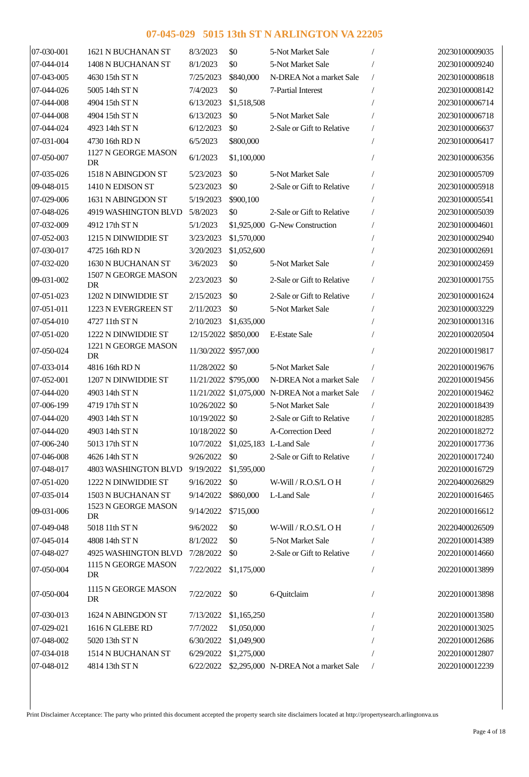07-045-029 5015 13th ST N ARLINGTON VA 22205
| 07-030-001 | 1621 N BUCHANAN ST | 8/3/2023 | $0 | 5-Not Market Sale | / | 20230100009035 |
| 07-044-014 | 1408 N BUCHANAN ST | 8/1/2023 | $0 | 5-Not Market Sale | / | 20230100009240 |
| 07-043-005 | 4630 15th ST N | 7/25/2023 | $840,000 | N-DREA Not a market Sale | / | 20230100008618 |
| 07-044-026 | 5005 14th ST N | 7/4/2023 | $0 | 7-Partial Interest | / | 20230100008142 |
| 07-044-008 | 4904 15th ST N | 6/13/2023 | $1,518,508 | | / | 20230100006714 |
| 07-044-008 | 4904 15th ST N | 6/13/2023 | $0 | 5-Not Market Sale | / | 20230100006718 |
| 07-044-024 | 4923 14th ST N | 6/12/2023 | $0 | 2-Sale or Gift to Relative | / | 20230100006637 |
| 07-031-004 | 4730 16th RD N | 6/5/2023 | $800,000 | | / | 20230100006417 |
| 07-050-007 | 1127 N GEORGE MASON DR | 6/1/2023 | $1,100,000 | | / | 20230100006356 |
| 07-035-026 | 1518 N ABINGDON ST | 5/23/2023 | $0 | 5-Not Market Sale | / | 20230100005709 |
| 09-048-015 | 1410 N EDISON ST | 5/23/2023 | $0 | 2-Sale or Gift to Relative | / | 20230100005918 |
| 07-029-006 | 1631 N ABINGDON ST | 5/19/2023 | $900,100 | | / | 20230100005541 |
| 07-048-026 | 4919 WASHINGTON BLVD | 5/8/2023 | $0 | 2-Sale or Gift to Relative | / | 20230100005039 |
| 07-032-009 | 4912 17th ST N | 5/1/2023 | $1,925,000 | G-New Construction | / | 20230100004601 |
| 07-052-003 | 1215 N DINWIDDIE ST | 3/23/2023 | $1,570,000 | | / | 20230100002940 |
| 07-030-017 | 4725 16th RD N | 3/20/2023 | $1,052,600 | | / | 20230100002691 |
| 07-032-020 | 1630 N BUCHANAN ST | 3/6/2023 | $0 | 5-Not Market Sale | / | 20230100002459 |
| 09-031-002 | 1507 N GEORGE MASON DR | 2/23/2023 | $0 | 2-Sale or Gift to Relative | / | 20230100001755 |
| 07-051-023 | 1202 N DINWIDDIE ST | 2/15/2023 | $0 | 2-Sale or Gift to Relative | / | 20230100001624 |
| 07-051-011 | 1223 N EVERGREEN ST | 2/11/2023 | $0 | 5-Not Market Sale | / | 20230100003229 |
| 07-054-010 | 4727 11th ST N | 2/10/2023 | $1,635,000 | | / | 20230100001316 |
| 07-051-020 | 1222 N DINWIDDIE ST | 12/15/2022 | $850,000 | E-Estate Sale | / | 20220100020504 |
| 07-050-024 | 1221 N GEORGE MASON DR | 11/30/2022 | $957,000 | | / | 20220100019817 |
| 07-033-014 | 4816 16th RD N | 11/28/2022 | $0 | 5-Not Market Sale | / | 20220100019676 |
| 07-052-001 | 1207 N DINWIDDIE ST | 11/21/2022 | $795,000 | N-DREA Not a market Sale | / | 20220100019456 |
| 07-044-020 | 4903 14th ST N | 11/21/2022 | $1,075,000 | N-DREA Not a market Sale | / | 20220100019462 |
| 07-006-199 | 4719 17th ST N | 10/26/2022 | $0 | 5-Not Market Sale | / | 20220100018439 |
| 07-044-020 | 4903 14th ST N | 10/19/2022 | $0 | 2-Sale or Gift to Relative | / | 20220100018285 |
| 07-044-020 | 4903 14th ST N | 10/18/2022 | $0 | A-Correction Deed | / | 20220100018272 |
| 07-006-240 | 5013 17th ST N | 10/7/2022 | $1,025,183 | L-Land Sale | / | 20220100017736 |
| 07-046-008 | 4626 14th ST N | 9/26/2022 | $0 | 2-Sale or Gift to Relative | / | 20220100017240 |
| 07-048-017 | 4803 WASHINGTON BLVD | 9/19/2022 | $1,595,000 | | / | 20220100016729 |
| 07-051-020 | 1222 N DINWIDDIE ST | 9/16/2022 | $0 | W-Will / R.O.S/L O H | / | 20220400026829 |
| 07-035-014 | 1503 N BUCHANAN ST | 9/14/2022 | $860,000 | L-Land Sale | / | 20220100016465 |
| 09-031-006 | 1523 N GEORGE MASON DR | 9/14/2022 | $715,000 | | / | 20220100016612 |
| 07-049-048 | 5018 11th ST N | 9/6/2022 | $0 | W-Will / R.O.S/L O H | / | 20220400026509 |
| 07-045-014 | 4808 14th ST N | 8/1/2022 | $0 | 5-Not Market Sale | / | 20220100014389 |
| 07-048-027 | 4925 WASHINGTON BLVD | 7/28/2022 | $0 | 2-Sale or Gift to Relative | / | 20220100014660 |
| 07-050-004 | 1115 N GEORGE MASON DR | 7/22/2022 | $1,175,000 | | / | 20220100013899 |
| 07-050-004 | 1115 N GEORGE MASON DR | 7/22/2022 | $0 | 6-Quitclaim | / | 20220100013898 |
| 07-030-013 | 1624 N ABINGDON ST | 7/13/2022 | $1,165,250 | | / | 20220100013580 |
| 07-029-021 | 1616 N GLEBE RD | 7/7/2022 | $1,050,000 | | / | 20220100013025 |
| 07-048-002 | 5020 13th ST N | 6/30/2022 | $1,049,900 | | / | 20220100012686 |
| 07-034-018 | 1514 N BUCHANAN ST | 6/29/2022 | $1,275,000 | | / | 20220100012807 |
| 07-048-012 | 4814 13th ST N | 6/22/2022 | $2,295,000 | N-DREA Not a market Sale | / | 20220100012239 |
Print Disclaimer Acceptance: The party who printed this document accepted the property search site disclaimers located at http://propertysearch.arlingtonva.us
Page 4 of 18